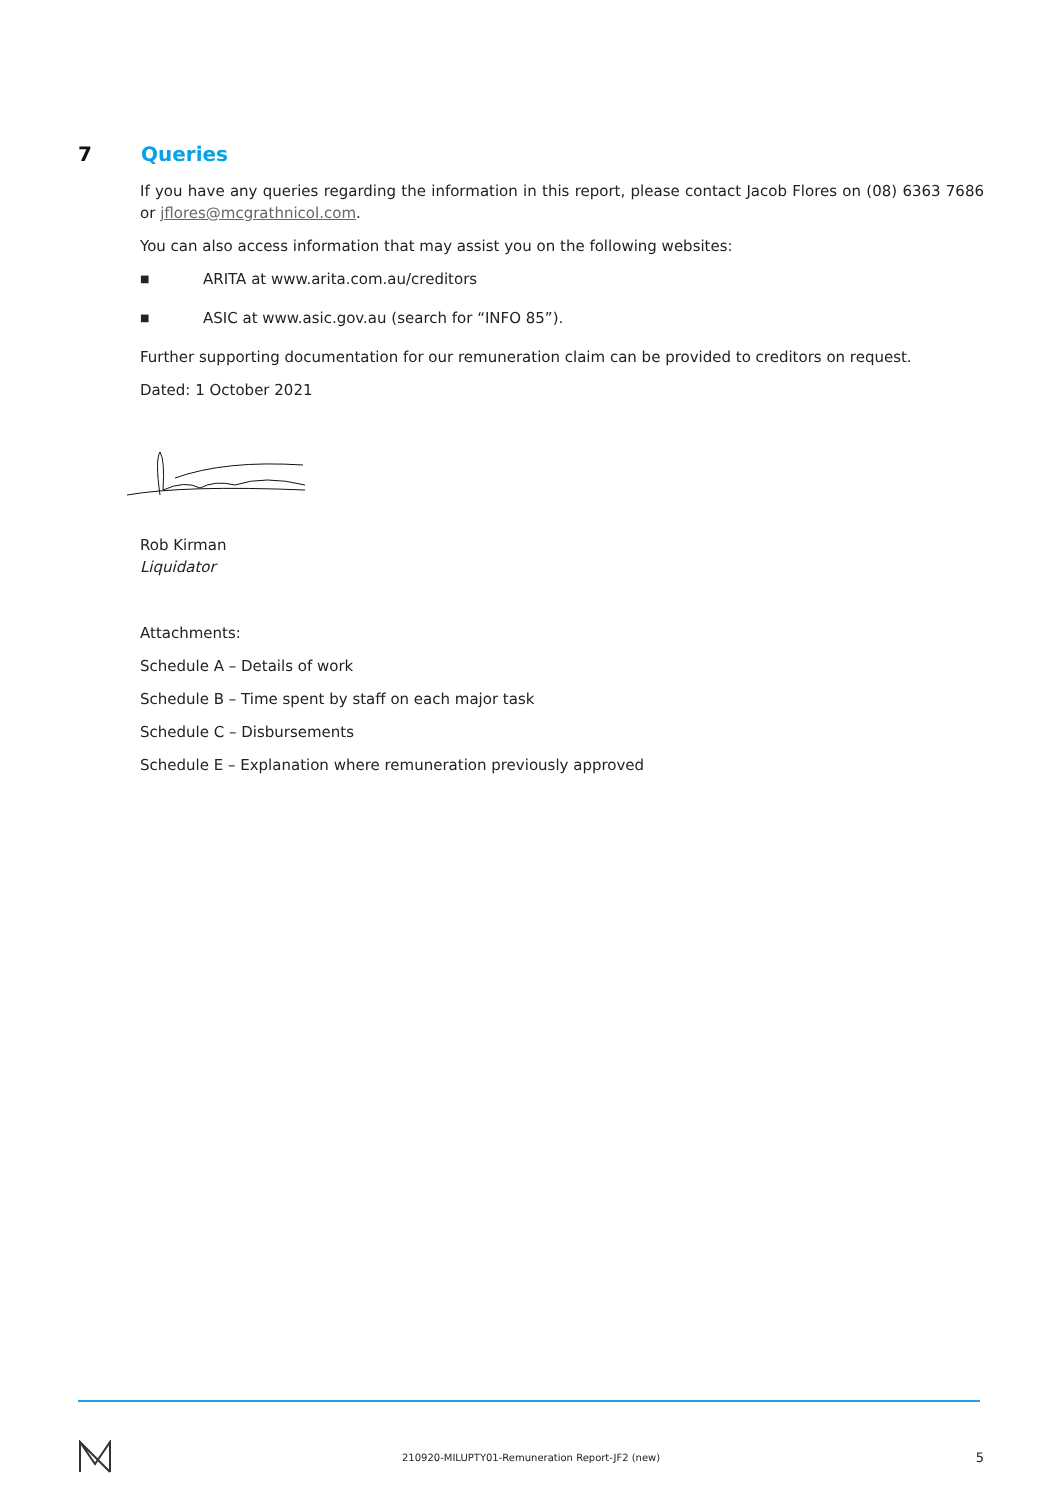7 Queries
If you have any queries regarding the information in this report, please contact Jacob Flores on (08) 6363 7686 or jflores@mcgrathnicol.com.
You can also access information that may assist you on the following websites:
■ ARITA at www.arita.com.au/creditors
■ ASIC at www.asic.gov.au (search for “INFO 85”).
Further supporting documentation for our remuneration claim can be provided to creditors on request.
Dated: 1 October 2021
Rob Kirman
Liquidator
Attachments:
Schedule A – Details of work
Schedule B – Time spent by staff on each major task
Schedule C – Disbursements
Schedule E – Explanation where remuneration previously approved
210920-MILUPTY01-Remuneration Report-JF2 (new) 5